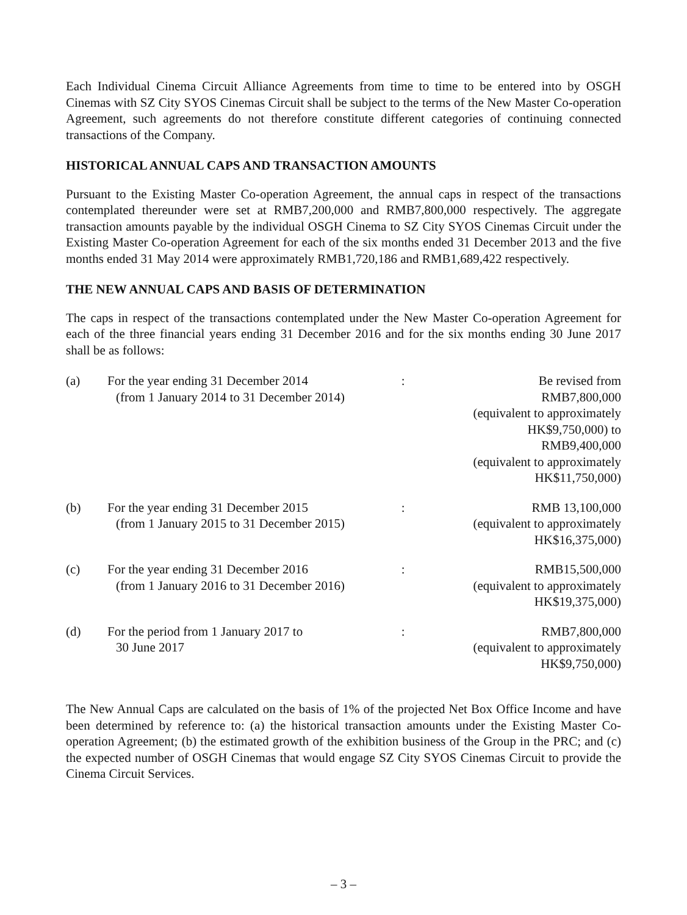Each Individual Cinema Circuit Alliance Agreements from time to time to be entered into by OSGH Cinemas with SZ City SYOS Cinemas Circuit shall be subject to the terms of the New Master Co-operation Agreement, such agreements do not therefore constitute different categories of continuing connected transactions of the Company.
HISTORICAL ANNUAL CAPS AND TRANSACTION AMOUNTS
Pursuant to the Existing Master Co-operation Agreement, the annual caps in respect of the transactions contemplated thereunder were set at RMB7,200,000 and RMB7,800,000 respectively. The aggregate transaction amounts payable by the individual OSGH Cinema to SZ City SYOS Cinemas Circuit under the Existing Master Co-operation Agreement for each of the six months ended 31 December 2013 and the five months ended 31 May 2014 were approximately RMB1,720,186 and RMB1,689,422 respectively.
THE NEW ANNUAL CAPS AND BASIS OF DETERMINATION
The caps in respect of the transactions contemplated under the New Master Co-operation Agreement for each of the three financial years ending 31 December 2016 and for the six months ending 30 June 2017 shall be as follows:
| (a) | For the year ending 31 December 2014 (from 1 January 2014 to 31 December 2014) | : | Be revised from RMB7,800,000 (equivalent to approximately HK$9,750,000) to RMB9,400,000 (equivalent to approximately HK$11,750,000) |
| (b) | For the year ending 31 December 2015 (from 1 January 2015 to 31 December 2015) | : | RMB 13,100,000 (equivalent to approximately HK$16,375,000) |
| (c) | For the year ending 31 December 2016 (from 1 January 2016 to 31 December 2016) | : | RMB15,500,000 (equivalent to approximately HK$19,375,000) |
| (d) | For the period from 1 January 2017 to 30 June 2017 | : | RMB7,800,000 (equivalent to approximately HK$9,750,000) |
The New Annual Caps are calculated on the basis of 1% of the projected Net Box Office Income and have been determined by reference to: (a) the historical transaction amounts under the Existing Master Co-operation Agreement; (b) the estimated growth of the exhibition business of the Group in the PRC; and (c) the expected number of OSGH Cinemas that would engage SZ City SYOS Cinemas Circuit to provide the Cinema Circuit Services.
– 3 –